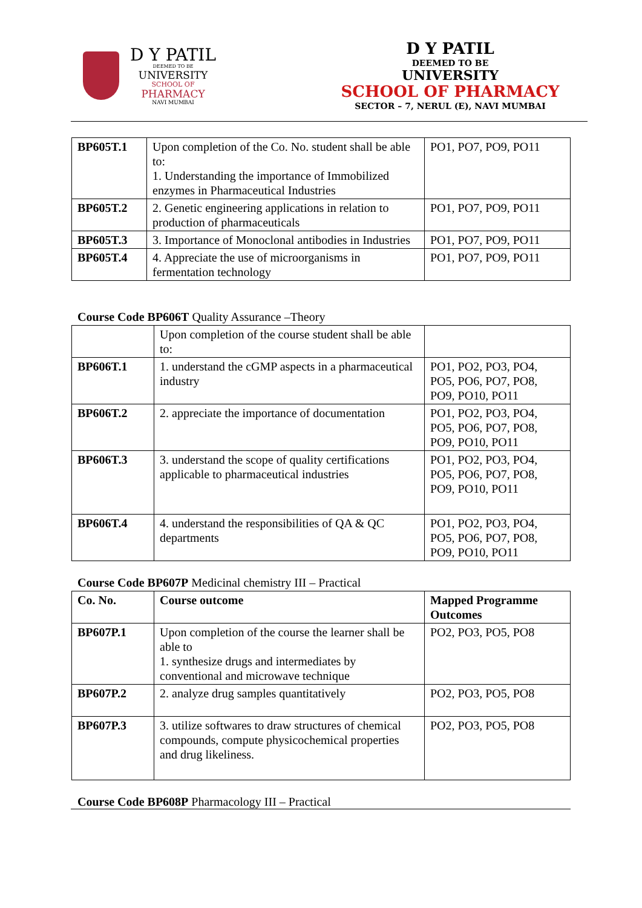D Y PATIL
DEEMED TO BE
UNIVERSITY
SCHOOL OF
PHARMACY
NAVI MUMBAI
D Y PATIL
DEEMED TO BE
UNIVERSITY
SCHOOL OF PHARMACY
SECTOR – 7, NERUL (E), NAVI MUMBAI
| BP605T.1 | Upon completion of the Co. No. student shall be able to: 1. Understanding the importance of Immobilized enzymes in Pharmaceutical Industries | PO1, PO7, PO9, PO11 |
| BP605T.2 | 2. Genetic engineering applications in relation to production of pharmaceuticals | PO1, PO7, PO9, PO11 |
| BP605T.3 | 3. Importance of Monoclonal antibodies in Industries | PO1, PO7, PO9, PO11 |
| BP605T.4 | 4. Appreciate the use of microorganisms in fermentation technology | PO1, PO7, PO9, PO11 |
Course Code BP606T Quality Assurance –Theory
| | Upon completion of the course student shall be able to: | |
| BP606T.1 | 1. understand the cGMP aspects in a pharmaceutical industry | PO1, PO2, PO3, PO4, PO5, PO6, PO7, PO8, PO9, PO10, PO11 |
| BP606T.2 | 2. appreciate the importance of documentation | PO1, PO2, PO3, PO4, PO5, PO6, PO7, PO8, PO9, PO10, PO11 |
| BP606T.3 | 3. understand the scope of quality certifications applicable to pharmaceutical industries | PO1, PO2, PO3, PO4, PO5, PO6, PO7, PO8, PO9, PO10, PO11 |
| BP606T.4 | 4. understand the responsibilities of QA & QC departments | PO1, PO2, PO3, PO4, PO5, PO6, PO7, PO8, PO9, PO10, PO11 |
Course Code BP607P Medicinal chemistry III – Practical
| Co. No. | Course outcome | Mapped Programme Outcomes |
| BP607P.1 | Upon completion of the course the learner shall be able to 1. synthesize drugs and intermediates by conventional and microwave technique | PO2, PO3, PO5, PO8 |
| BP607P.2 | 2. analyze drug samples quantitatively | PO2, PO3, PO5, PO8 |
| BP607P.3 | 3. utilize softwares to draw structures of chemical compounds, compute physicochemical properties and drug likeliness. | PO2, PO3, PO5, PO8 |
Course Code BP608P Pharmacology III – Practical